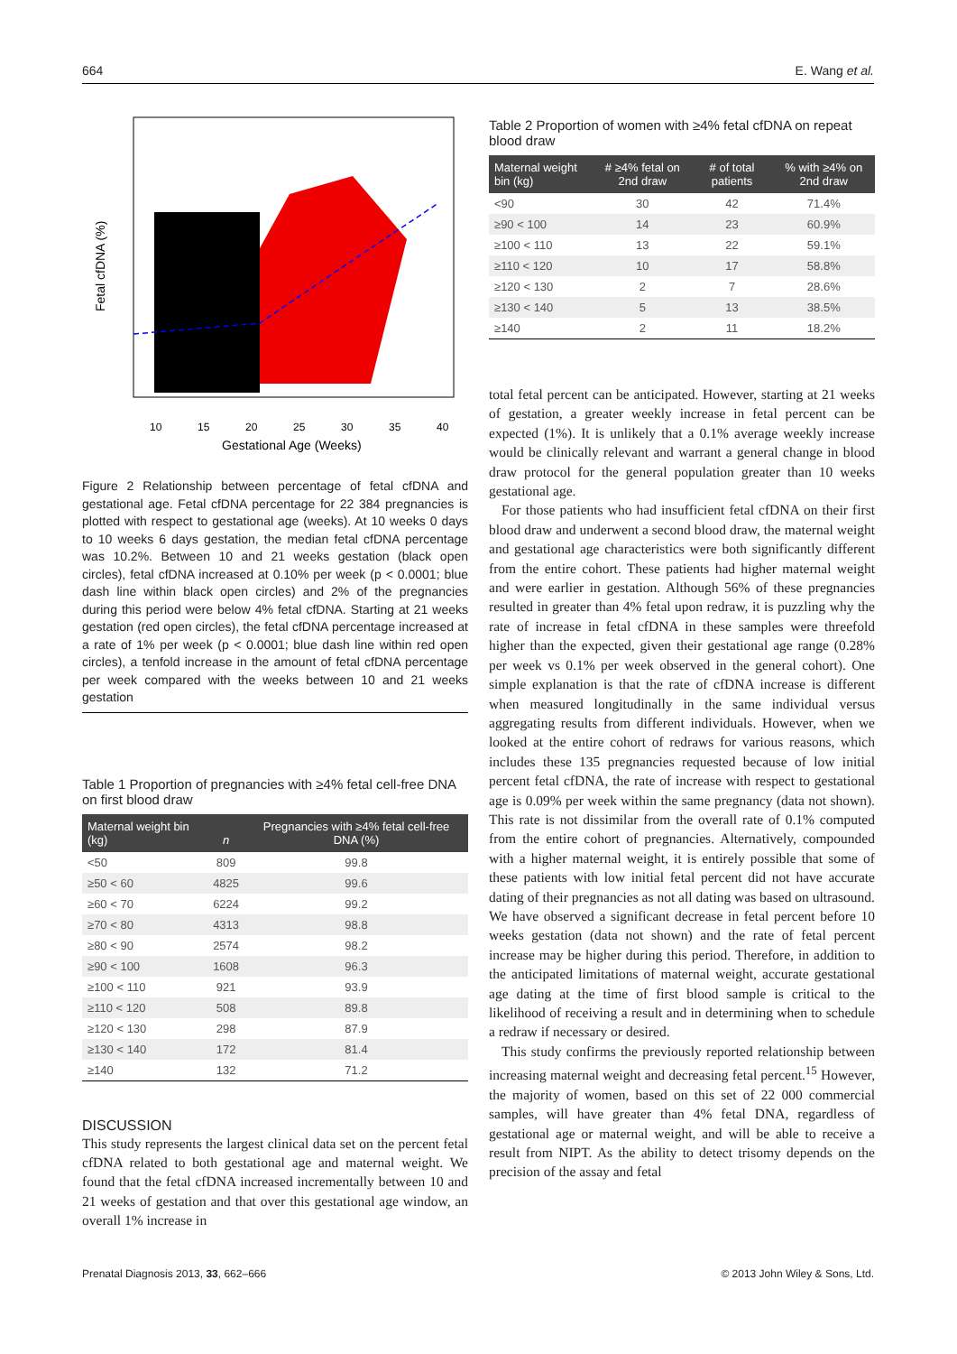664 E. Wang et al.
10
15
20
25
30
35
40
Gestational Age (Weeks)
Fetal cfDNA (%)
Figure 2 Relationship between percentage of fetal cfDNA and gestational age. Fetal cfDNA percentage for 22 384 pregnancies is plotted with respect to gestational age (weeks). At 10 weeks 0 days to 10 weeks 6 days gestation, the median fetal cfDNA percentage was 10.2%. Between 10 and 21 weeks gestation (black open circles), fetal cfDNA increased at 0.10% per week (p < 0.0001; blue dash line within black open circles) and 2% of the pregnancies during this period were below 4% fetal cfDNA. Starting at 21 weeks gestation (red open circles), the fetal cfDNA percentage increased at a rate of 1% per week (p < 0.0001; blue dash line within red open circles), a tenfold increase in the amount of fetal cfDNA percentage per week compared with the weeks between 10 and 21 weeks gestation
Table 1 Proportion of pregnancies with ≥4% fetal cell-free DNA on first blood draw
| Maternal weight bin (kg) | n | Pregnancies with ≥4% fetal cell-free DNA (%) |
| --- | --- | --- |
| <50 | 809 | 99.8 |
| ≥50 < 60 | 4825 | 99.6 |
| ≥60 < 70 | 6224 | 99.2 |
| ≥70 < 80 | 4313 | 98.8 |
| ≥80 < 90 | 2574 | 98.2 |
| ≥90 < 100 | 1608 | 96.3 |
| ≥100 < 110 | 921 | 93.9 |
| ≥110 < 120 | 508 | 89.8 |
| ≥120 < 130 | 298 | 87.9 |
| ≥130 < 140 | 172 | 81.4 |
| ≥140 | 132 | 71.2 |
DISCUSSION
This study represents the largest clinical data set on the percent fetal cfDNA related to both gestational age and maternal weight. We found that the fetal cfDNA increased incrementally between 10 and 21 weeks of gestation and that over this gestational age window, an overall 1% increase in
Table 2 Proportion of women with ≥4% fetal cfDNA on repeat blood draw
| Maternal weight bin (kg) | # ≥4% fetal on 2nd draw | # of total patients | % with ≥4% on 2nd draw |
| --- | --- | --- | --- |
| <90 | 30 | 42 | 71.4% |
| ≥90 < 100 | 14 | 23 | 60.9% |
| ≥100 < 110 | 13 | 22 | 59.1% |
| ≥110 < 120 | 10 | 17 | 58.8% |
| ≥120 < 130 | 2 | 7 | 28.6% |
| ≥130 < 140 | 5 | 13 | 38.5% |
| ≥140 | 2 | 11 | 18.2% |
total fetal percent can be anticipated. However, starting at 21 weeks of gestation, a greater weekly increase in fetal percent can be expected (1%). It is unlikely that a 0.1% average weekly increase would be clinically relevant and warrant a general change in blood draw protocol for the general population greater than 10 weeks gestational age.
For those patients who had insufficient fetal cfDNA on their first blood draw and underwent a second blood draw, the maternal weight and gestational age characteristics were both significantly different from the entire cohort. These patients had higher maternal weight and were earlier in gestation. Although 56% of these pregnancies resulted in greater than 4% fetal upon redraw, it is puzzling why the rate of increase in fetal cfDNA in these samples were threefold higher than the expected, given their gestational age range (0.28% per week vs 0.1% per week observed in the general cohort). One simple explanation is that the rate of cfDNA increase is different when measured longitudinally in the same individual versus aggregating results from different individuals. However, when we looked at the entire cohort of redraws for various reasons, which includes these 135 pregnancies requested because of low initial percent fetal cfDNA, the rate of increase with respect to gestational age is 0.09% per week within the same pregnancy (data not shown). This rate is not dissimilar from the overall rate of 0.1% computed from the entire cohort of pregnancies. Alternatively, compounded with a higher maternal weight, it is entirely possible that some of these patients with low initial fetal percent did not have accurate dating of their pregnancies as not all dating was based on ultrasound. We have observed a significant decrease in fetal percent before 10 weeks gestation (data not shown) and the rate of fetal percent increase may be higher during this period. Therefore, in addition to the anticipated limitations of maternal weight, accurate gestational age dating at the time of first blood sample is critical to the likelihood of receiving a result and in determining when to schedule a redraw if necessary or desired.
This study confirms the previously reported relationship between increasing maternal weight and decreasing fetal percent.<sup>15</sup> However, the majority of women, based on this set of 22 000 commercial samples, will have greater than 4% fetal DNA, regardless of gestational age or maternal weight, and will be able to receive a result from NIPT. As the ability to detect trisomy depends on the precision of the assay and fetal
Prenatal Diagnosis 2013, 33, 662–666 © 2013 John Wiley & Sons, Ltd.